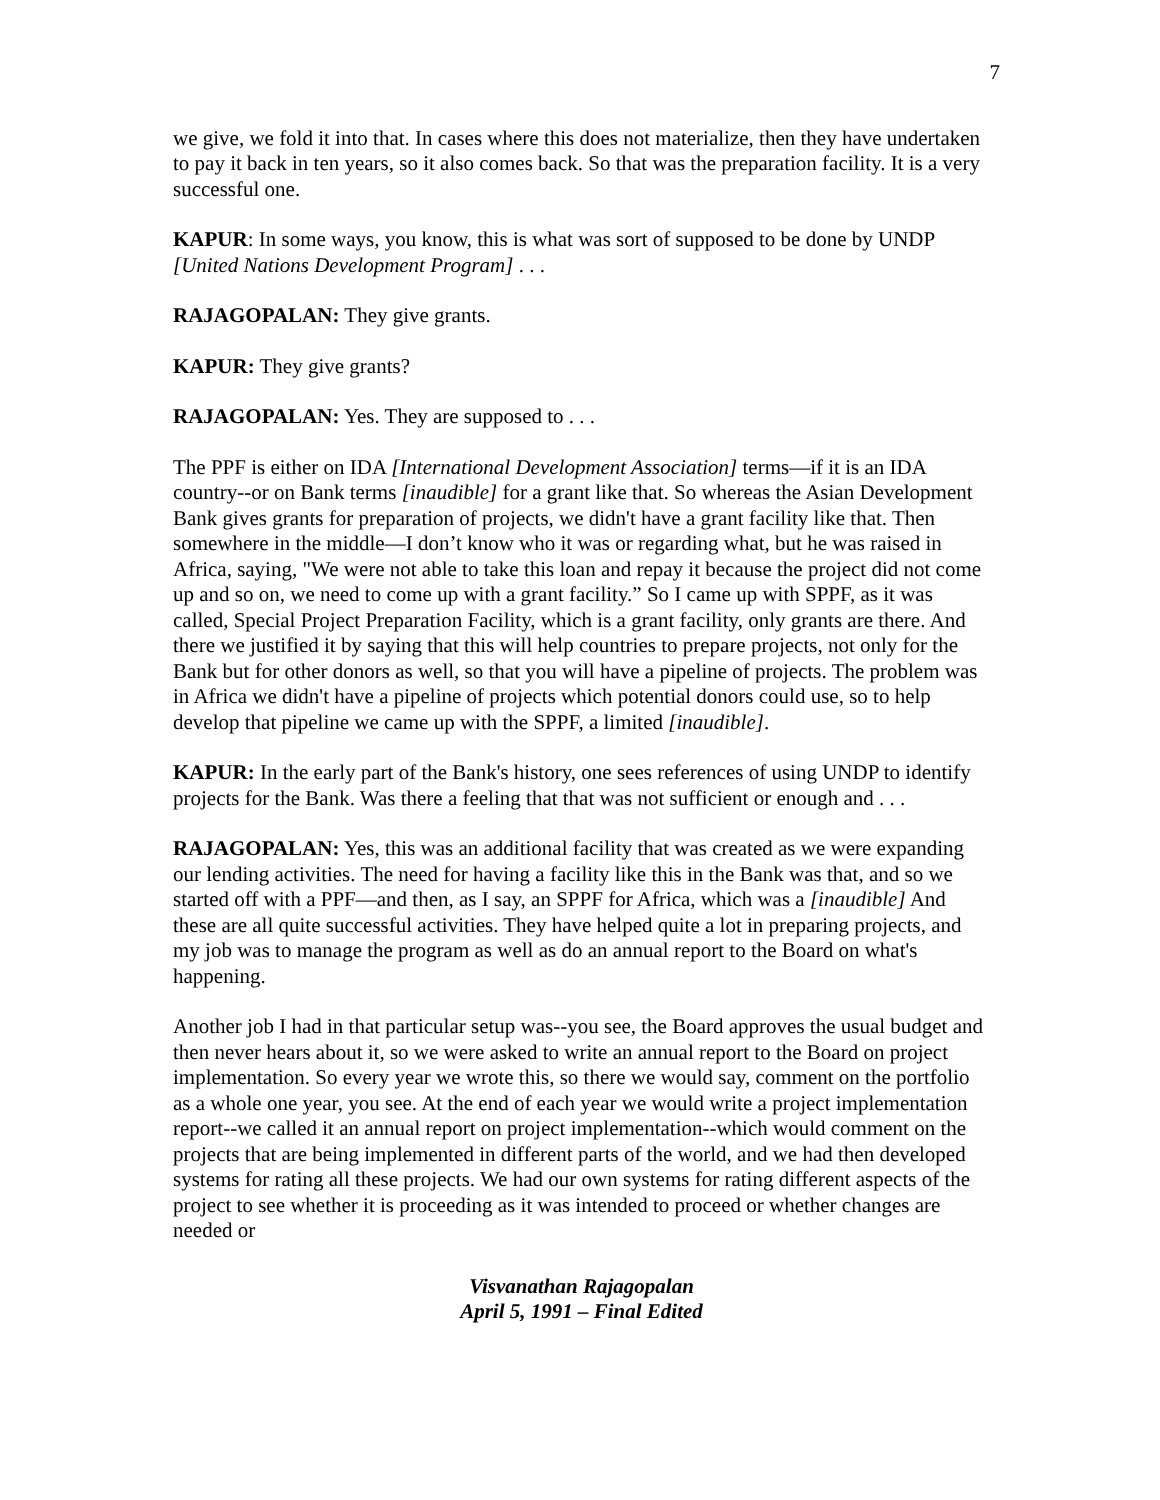7
we give, we fold it into that. In cases where this does not materialize, then they have undertaken to pay it back in ten years, so it also comes back. So that was the preparation facility. It is a very successful one.
KAPUR: In some ways, you know, this is what was sort of supposed to be done by UNDP [United Nations Development Program] . . .
RAJAGOPALAN: They give grants.
KAPUR: They give grants?
RAJAGOPALAN: Yes. They are supposed to . . .
The PPF is either on IDA [International Development Association] terms—if it is an IDA country--or on Bank terms [inaudible] for a grant like that. So whereas the Asian Development Bank gives grants for preparation of projects, we didn't have a grant facility like that. Then somewhere in the middle—I don’t know who it was or regarding what, but he was raised in Africa, saying, "We were not able to take this loan and repay it because the project did not come up and so on, we need to come up with a grant facility.” So I came up with SPPF, as it was called, Special Project Preparation Facility, which is a grant facility, only grants are there. And there we justified it by saying that this will help countries to prepare projects, not only for the Bank but for other donors as well, so that you will have a pipeline of projects. The problem was in Africa we didn't have a pipeline of projects which potential donors could use, so to help develop that pipeline we came up with the SPPF, a limited [inaudible].
KAPUR: In the early part of the Bank's history, one sees references of using UNDP to identify projects for the Bank. Was there a feeling that that was not sufficient or enough and . . .
RAJAGOPALAN: Yes, this was an additional facility that was created as we were expanding our lending activities. The need for having a facility like this in the Bank was that, and so we started off with a PPF—and then, as I say, an SPPF for Africa, which was a [inaudible] And these are all quite successful activities. They have helped quite a lot in preparing projects, and my job was to manage the program as well as do an annual report to the Board on what's happening.
Another job I had in that particular setup was--you see, the Board approves the usual budget and then never hears about it, so we were asked to write an annual report to the Board on project implementation. So every year we wrote this, so there we would say, comment on the portfolio as a whole one year, you see. At the end of each year we would write a project implementation report--we called it an annual report on project implementation--which would comment on the projects that are being implemented in different parts of the world, and we had then developed systems for rating all these projects. We had our own systems for rating different aspects of the project to see whether it is proceeding as it was intended to proceed or whether changes are needed or
Visvanathan Rajagopalan
April 5, 1991 – Final Edited